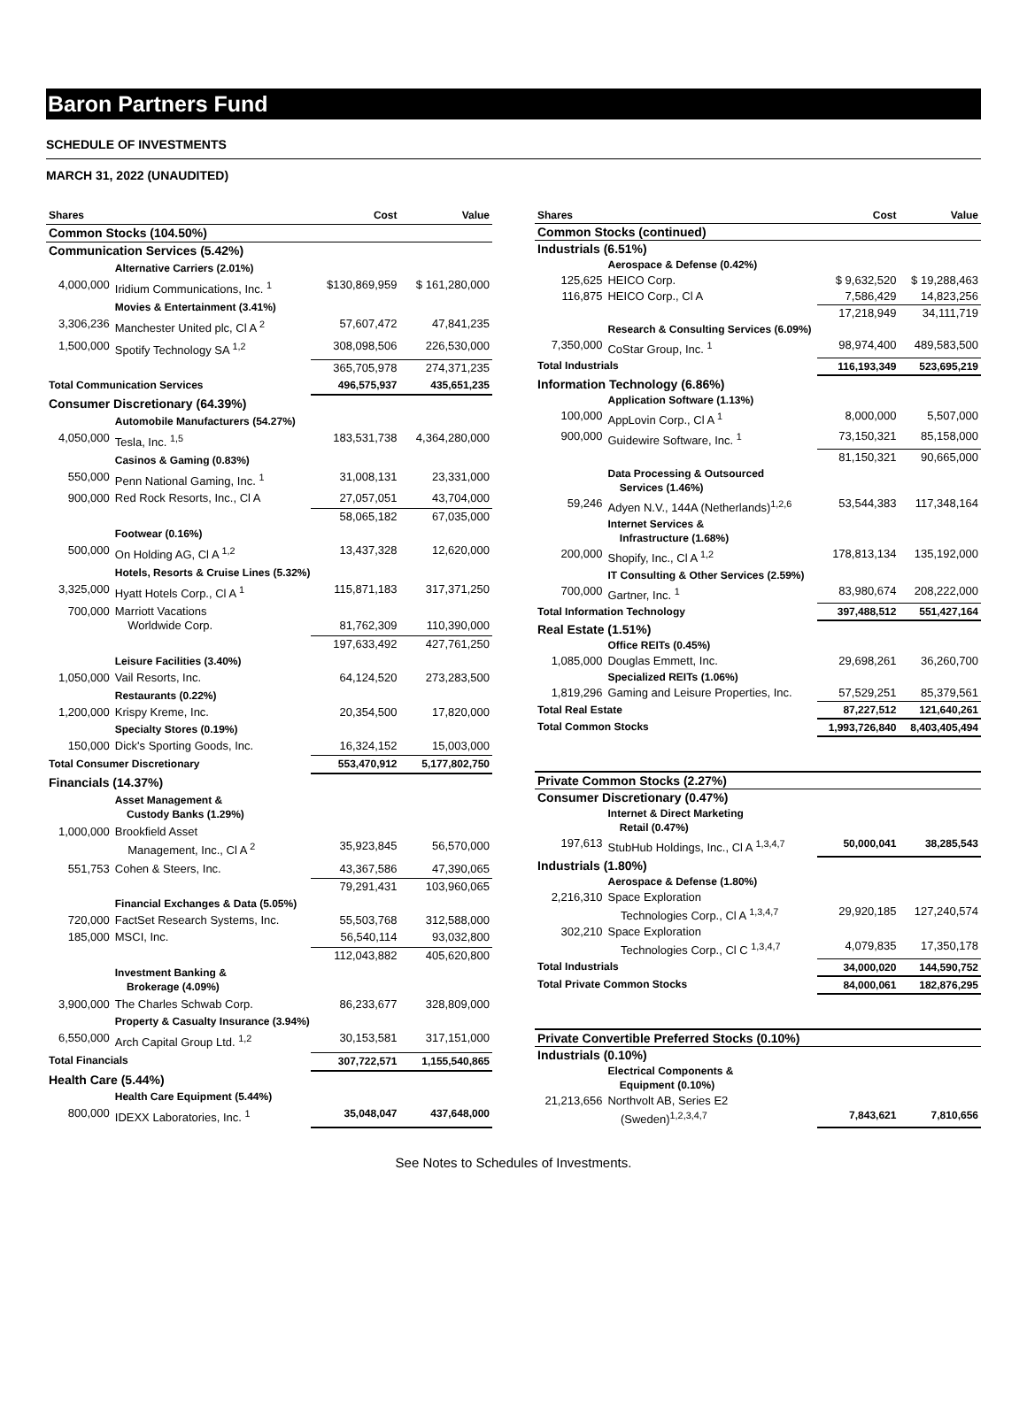Baron Partners Fund
SCHEDULE OF INVESTMENTS
MARCH 31, 2022 (UNAUDITED)
| Shares | | Cost | Value |
| --- | --- | --- | --- |
| Common Stocks (104.50%) | | | |
| Communication Services (5.42%) | | | |
| | Alternative Carriers (2.01%) | | |
| 4,000,000 | Iridium Communications, Inc. <sup>1</sup> | $130,869,959 | $ 161,280,000 |
| | Movies & Entertainment (3.41%) | | |
| 3,306,236 | Manchester United plc, Cl A <sup>2</sup> | 57,607,472 | 47,841,235 |
| 1,500,000 | Spotify Technology SA <sup>1,2</sup> | 308,098,506 | 226,530,000 |
| | | 365,705,978 | 274,371,235 |
| Total Communication Services | | 496,575,937 | 435,651,235 |
| Consumer Discretionary (64.39%) | | | |
| | Automobile Manufacturers (54.27%) | | |
| 4,050,000 | Tesla, Inc. <sup>1,5</sup> | 183,531,738 | 4,364,280,000 |
| | Casinos & Gaming (0.83%) | | |
| 550,000 | Penn National Gaming, Inc. <sup>1</sup> | 31,008,131 | 23,331,000 |
| 900,000 | Red Rock Resorts, Inc., Cl A | 27,057,051 | 43,704,000 |
| | | 58,065,182 | 67,035,000 |
| | Footwear (0.16%) | | |
| 500,000 | On Holding AG, Cl A <sup>1,2</sup> | 13,437,328 | 12,620,000 |
| | Hotels, Resorts & Cruise Lines (5.32%) | | |
| 3,325,000 | Hyatt Hotels Corp., Cl A <sup>1</sup> | 115,871,183 | 317,371,250 |
| 700,000 | Marriott Vacations Worldwide Corp. | 81,762,309 | 110,390,000 |
| | | 197,633,492 | 427,761,250 |
| | Leisure Facilities (3.40%) | | |
| 1,050,000 | Vail Resorts, Inc. | 64,124,520 | 273,283,500 |
| | Restaurants (0.22%) | | |
| 1,200,000 | Krispy Kreme, Inc. | 20,354,500 | 17,820,000 |
| | Specialty Stores (0.19%) | | |
| 150,000 | Dick's Sporting Goods, Inc. | 16,324,152 | 15,003,000 |
| Total Consumer Discretionary | | 553,470,912 | 5,177,802,750 |
| Financials (14.37%) | | | |
| | Asset Management & Custody Banks (1.29%) | | |
| 1,000,000 | Brookfield Asset Management, Inc., Cl A <sup>2</sup> | 35,923,845 | 56,570,000 |
| 551,753 | Cohen & Steers, Inc. | 43,367,586 | 47,390,065 |
| | | 79,291,431 | 103,960,065 |
| | Financial Exchanges & Data (5.05%) | | |
| 720,000 | FactSet Research Systems, Inc. | 55,503,768 | 312,588,000 |
| 185,000 | MSCI, Inc. | 56,540,114 | 93,032,800 |
| | | 112,043,882 | 405,620,800 |
| | Investment Banking & Brokerage (4.09%) | | |
| 3,900,000 | The Charles Schwab Corp. | 86,233,677 | 328,809,000 |
| | Property & Casualty Insurance (3.94%) | | |
| 6,550,000 | Arch Capital Group Ltd. <sup>1,2</sup> | 30,153,581 | 317,151,000 |
| Total Financials | | 307,722,571 | 1,155,540,865 |
| Health Care (5.44%) | | | |
| | Health Care Equipment (5.44%) | | |
| 800,000 | IDEXX Laboratories, Inc. <sup>1</sup> | 35,048,047 | 437,648,000 |
| Shares | | Cost | Value |
| --- | --- | --- | --- |
| Common Stocks (continued) | | | |
| Industrials (6.51%) | | | |
| | Aerospace & Defense (0.42%) | | |
| 125,625 | HEICO Corp. | $ 9,632,520 | $ 19,288,463 |
| 116,875 | HEICO Corp., Cl A | 7,586,429 | 14,823,256 |
| | | 17,218,949 | 34,111,719 |
| | Research & Consulting Services (6.09%) | | |
| 7,350,000 | CoStar Group, Inc. <sup>1</sup> | 98,974,400 | 489,583,500 |
| Total Industrials | | 116,193,349 | 523,695,219 |
| Information Technology (6.86%) | | | |
| | Application Software (1.13%) | | |
| 100,000 | AppLovin Corp., Cl A <sup>1</sup> | 8,000,000 | 5,507,000 |
| 900,000 | Guidewire Software, Inc. <sup>1</sup> | 73,150,321 | 85,158,000 |
| | | 81,150,321 | 90,665,000 |
| | Data Processing & Outsourced Services (1.46%) | | |
| 59,246 | Adyen N.V., 144A (Netherlands)<sup>1,2,6</sup> | 53,544,383 | 117,348,164 |
| | Internet Services & Infrastructure (1.68%) | | |
| 200,000 | Shopify, Inc., Cl A <sup>1,2</sup> | 178,813,134 | 135,192,000 |
| | IT Consulting & Other Services (2.59%) | | |
| 700,000 | Gartner, Inc. <sup>1</sup> | 83,980,674 | 208,222,000 |
| Total Information Technology | | 397,488,512 | 551,427,164 |
| Real Estate (1.51%) | | | |
| | Office REITs (0.45%) | | |
| 1,085,000 | Douglas Emmett, Inc. | 29,698,261 | 36,260,700 |
| | Specialized REITs (1.06%) | | |
| 1,819,296 | Gaming and Leisure Properties, Inc. | 57,529,251 | 85,379,561 |
| Total Real Estate | | 87,227,512 | 121,640,261 |
| Total Common Stocks | | 1,993,726,840 | 8,403,405,494 |
| Private Common Stocks (2.27%) | | | |
| Consumer Discretionary (0.47%) | | | |
| | Internet & Direct Marketing Retail (0.47%) | | |
| 197,613 | StubHub Holdings, Inc., Cl A <sup>1,3,4,7</sup> | 50,000,041 | 38,285,543 |
| Industrials (1.80%) | | | |
| | Aerospace & Defense (1.80%) | | |
| 2,216,310 | Space Exploration Technologies Corp., Cl A <sup>1,3,4,7</sup> | 29,920,185 | 127,240,574 |
| 302,210 | Space Exploration Technologies Corp., Cl C <sup>1,3,4,7</sup> | 4,079,835 | 17,350,178 |
| Total Industrials | | 34,000,020 | 144,590,752 |
| Total Private Common Stocks | | 84,000,061 | 182,876,295 |
| Private Convertible Preferred Stocks (0.10%) | | | |
| Industrials (0.10%) | | | |
| | Electrical Components & Equipment (0.10%) | | |
| 21,213,656 | Northvolt AB, Series E2 (Sweden)<sup>1,2,3,4,7</sup> | 7,843,621 | 7,810,656 |
See Notes to Schedules of Investments.